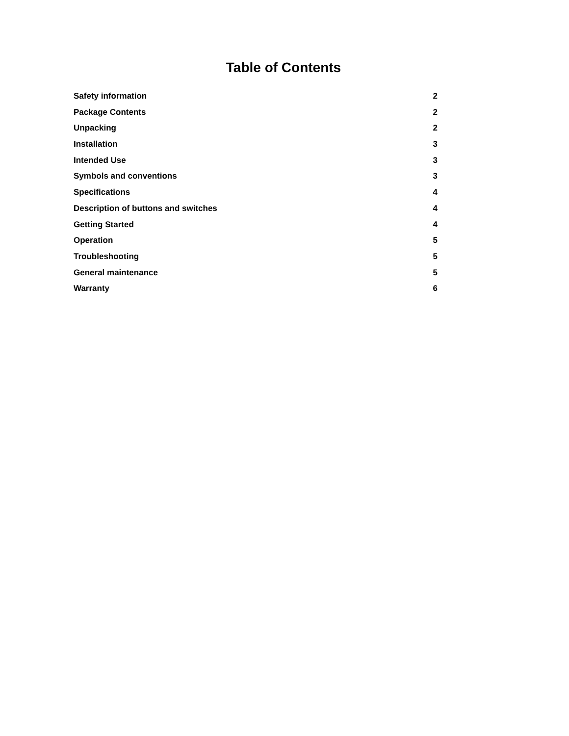Table of Contents
Safety information 2
Package Contents 2
Unpacking 2
Installation 3
Intended Use 3
Symbols and conventions 3
Specifications 4
Description of buttons and switches 4
Getting Started 4
Operation 5
Troubleshooting 5
General maintenance 5
Warranty 6